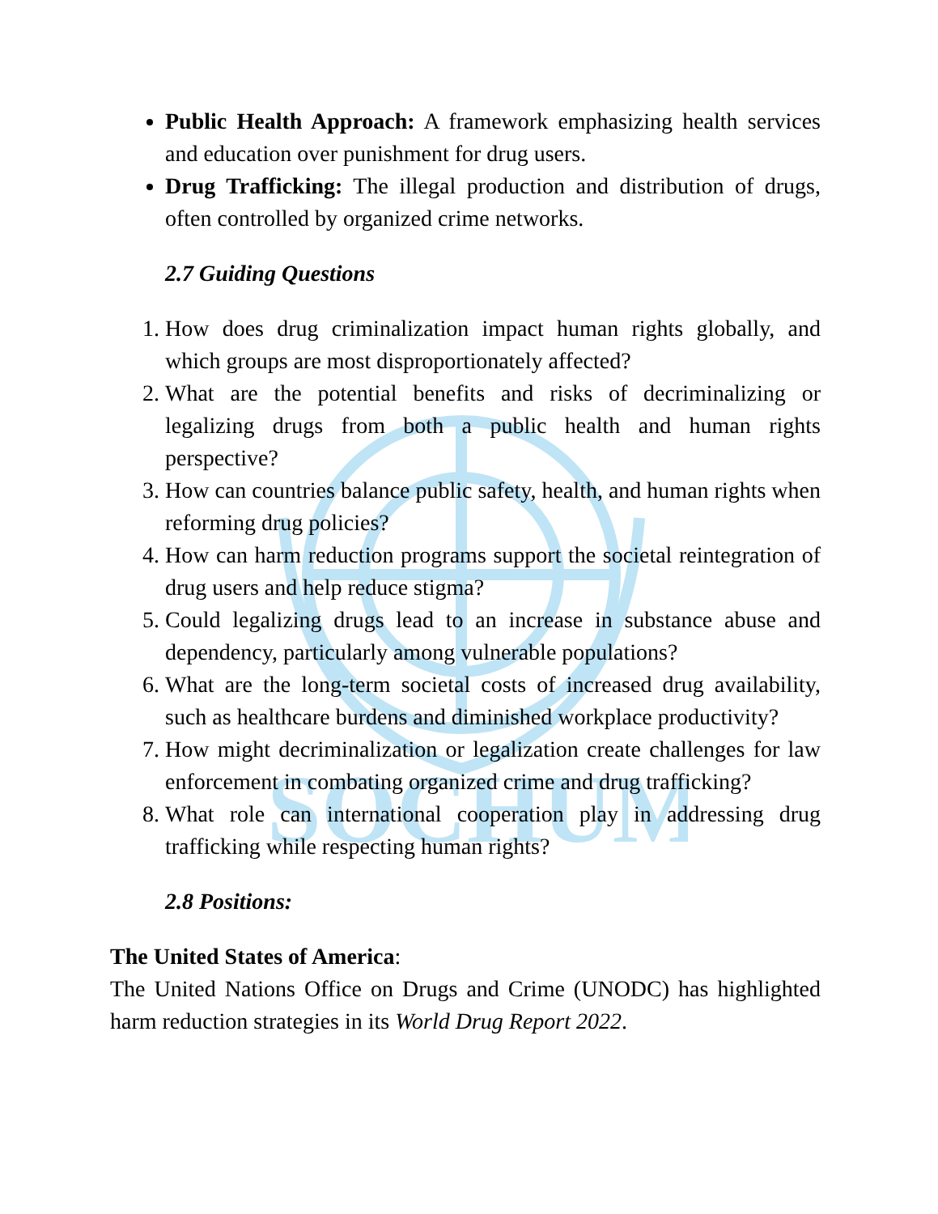SOCHUM
Public Health Approach: A framework emphasizing health services and education over punishment for drug users.
Drug Trafficking: The illegal production and distribution of drugs, often controlled by organized crime networks.
2.7 Guiding Questions
1. How does drug criminalization impact human rights globally, and which groups are most disproportionately affected?
2. What are the potential benefits and risks of decriminalizing or legalizing drugs from both a public health and human rights perspective?
3. How can countries balance public safety, health, and human rights when reforming drug policies?
4. How can harm reduction programs support the societal reintegration of drug users and help reduce stigma?
5. Could legalizing drugs lead to an increase in substance abuse and dependency, particularly among vulnerable populations?
6. What are the long-term societal costs of increased drug availability, such as healthcare burdens and diminished workplace productivity?
7. How might decriminalization or legalization create challenges for law enforcement in combating organized crime and drug trafficking?
8. What role can international cooperation play in addressing drug trafficking while respecting human rights?
2.8 Positions:
The United States of America:
The United Nations Office on Drugs and Crime (UNODC) has highlighted harm reduction strategies in its World Drug Report 2022.